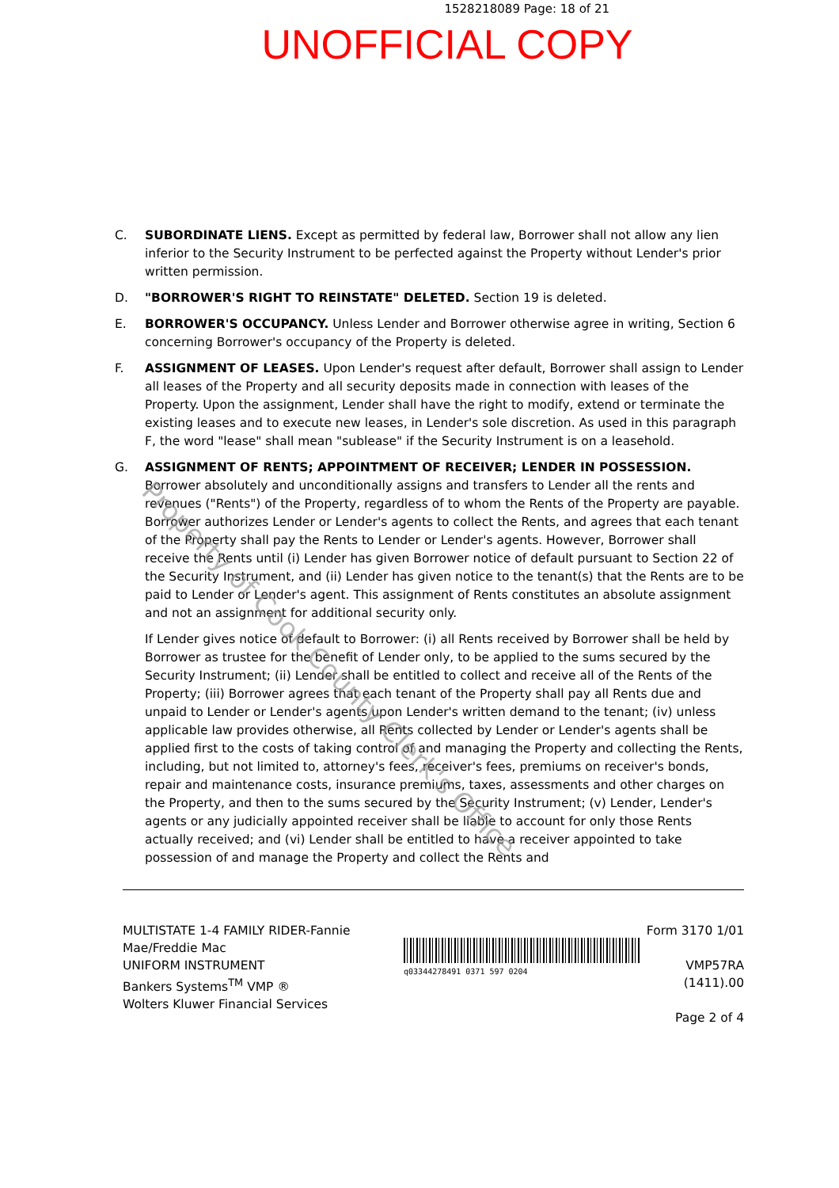1528218089 Page: 18 of 21
UNOFFICIAL COPY
C. SUBORDINATE LIENS. Except as permitted by federal law, Borrower shall not allow any lien inferior to the Security Instrument to be perfected against the Property without Lender's prior written permission.
D. "BORROWER'S RIGHT TO REINSTATE" DELETED. Section 19 is deleted.
E. BORROWER'S OCCUPANCY. Unless Lender and Borrower otherwise agree in writing, Section 6 concerning Borrower's occupancy of the Property is deleted.
F. ASSIGNMENT OF LEASES. Upon Lender's request after default, Borrower shall assign to Lender all leases of the Property and all security deposits made in connection with leases of the Property. Upon the assignment, Lender shall have the right to modify, extend or terminate the existing leases and to execute new leases, in Lender's sole discretion. As used in this paragraph F, the word "lease" shall mean "sublease" if the Security Instrument is on a leasehold.
G. ASSIGNMENT OF RENTS; APPOINTMENT OF RECEIVER; LENDER IN POSSESSION. Borrower absolutely and unconditionally assigns and transfers to Lender all the rents and revenues ("Rents") of the Property, regardless of to whom the Rents of the Property are payable. Borrower authorizes Lender or Lender's agents to collect the Rents, and agrees that each tenant of the Property shall pay the Rents to Lender or Lender's agents. However, Borrower shall receive the Rents until (i) Lender has given Borrower notice of default pursuant to Section 22 of the Security Instrument, and (ii) Lender has given notice to the tenant(s) that the Rents are to be paid to Lender or Lender's agent. This assignment of Rents constitutes an absolute assignment and not an assignment for additional security only.
If Lender gives notice of default to Borrower: (i) all Rents received by Borrower shall be held by Borrower as trustee for the benefit of Lender only, to be applied to the sums secured by the Security Instrument; (ii) Lender shall be entitled to collect and receive all of the Rents of the Property; (iii) Borrower agrees that each tenant of the Property shall pay all Rents due and unpaid to Lender or Lender's agents upon Lender's written demand to the tenant; (iv) unless applicable law provides otherwise, all Rents collected by Lender or Lender's agents shall be applied first to the costs of taking control of and managing the Property and collecting the Rents, including, but not limited to, attorney's fees, receiver's fees, premiums on receiver's bonds, repair and maintenance costs, insurance premiums, taxes, assessments and other charges on the Property, and then to the sums secured by the Security Instrument; (v) Lender, Lender's agents or any judicially appointed receiver shall be liable to account for only those Rents actually received; and (vi) Lender shall be entitled to have a receiver appointed to take possession of and manage the Property and collect the Rents and
MULTISTATE 1-4 FAMILY RIDER-Fannie Mae/Freddie Mac
UNIFORM INSTRUMENT
Bankers Systems<sup>TM</sup> VMP ®
Wolters Kluwer Financial Services
q03344278491 0371 597 0204
Form 3170 1/01
VMP57RA (1411).00
Page 2 of 4
Property of Cook County Clerk's Office